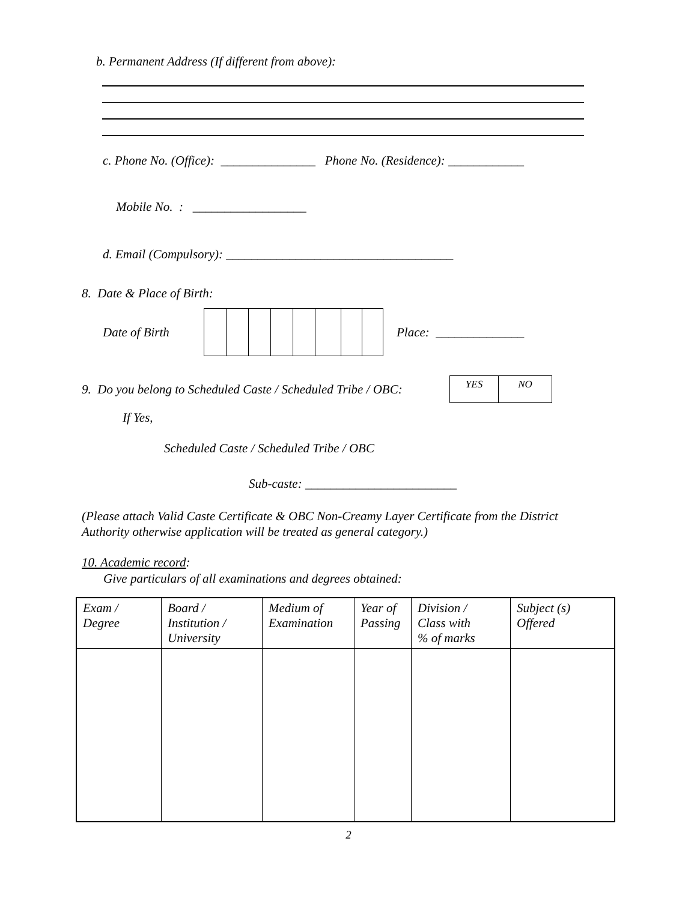b. Permanent Address (If different from above):
c. Phone No. (Office): _______________ Phone No. (Residence): ____________
Mobile No. : __________________
d. Email (Compulsory): ____________________________________
8. Date & Place of Birth:
Date of Birth Place: ______________
9. Do you belong to Scheduled Caste / Scheduled Tribe / OBC:
| YES | NO |
If Yes,
Scheduled Caste / Scheduled Tribe / OBC
Sub-caste: ________________________
(Please attach Valid Caste Certificate & OBC Non-Creamy Layer Certificate from the District Authority otherwise application will be treated as general category.)
10. Academic record:
Give particulars of all examinations and degrees obtained:
| Exam / Degree | Board / Institution / University | Medium of Examination | Year of Passing | Division / Class with % of marks | Subject (s) Offered |
2